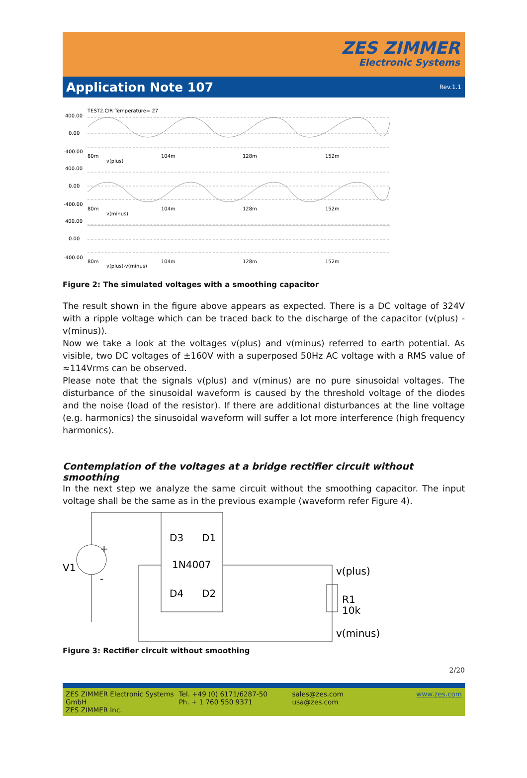ZES ZIMMER
Electronic Systems
Application Note 107
Rev.1.1
TEST2.CIR Temperature= 27
400.00
0.00
-400.00
80m
104m
128m
152m
v(plus)
400.00
0.00
-400.00
80m
104m
128m
152m
v(minus)
400.00
0.00
-400.00
80m
104m
128m
152m
v(plus)-v(minus)
Figure 2: The simulated voltages with a smoothing capacitor
The result shown in the figure above appears as expected. There is a DC voltage of 324V with a ripple voltage which can be traced back to the discharge of the capacitor (v(plus) - v(minus)).
Now we take a look at the voltages v(plus) and v(minus) referred to earth potential. As visible, two DC voltages of ±160V with a superposed 50Hz AC voltage with a RMS value of ≈114Vrms can be observed.
Please note that the signals v(plus) and v(minus) are no pure sinusoidal voltages. The disturbance of the sinusoidal waveform is caused by the threshold voltage of the diodes and the noise (load of the resistor). If there are additional disturbances at the line voltage (e.g. harmonics) the sinusoidal waveform will suffer a lot more interference (high frequency harmonics).
Contemplation of the voltages at a bridge rectifier circuit without smoothing
In the next step we analyze the same circuit without the smoothing capacitor. The input voltage shall be the same as in the previous example (waveform refer Figure 4).
V1
+
-
D3
D1
1N4007
D4
D2
v(plus)
R1
10k
v(minus)
Figure 3: Rectifier circuit without smoothing
2/20
ZES ZIMMER Electronic Systems GmbH
ZES ZIMMER Inc.
Tel. +49 (0) 6171/6287-50
Ph. + 1 760 550 9371
sales@zes.com
usa@zes.com
www.zes.com